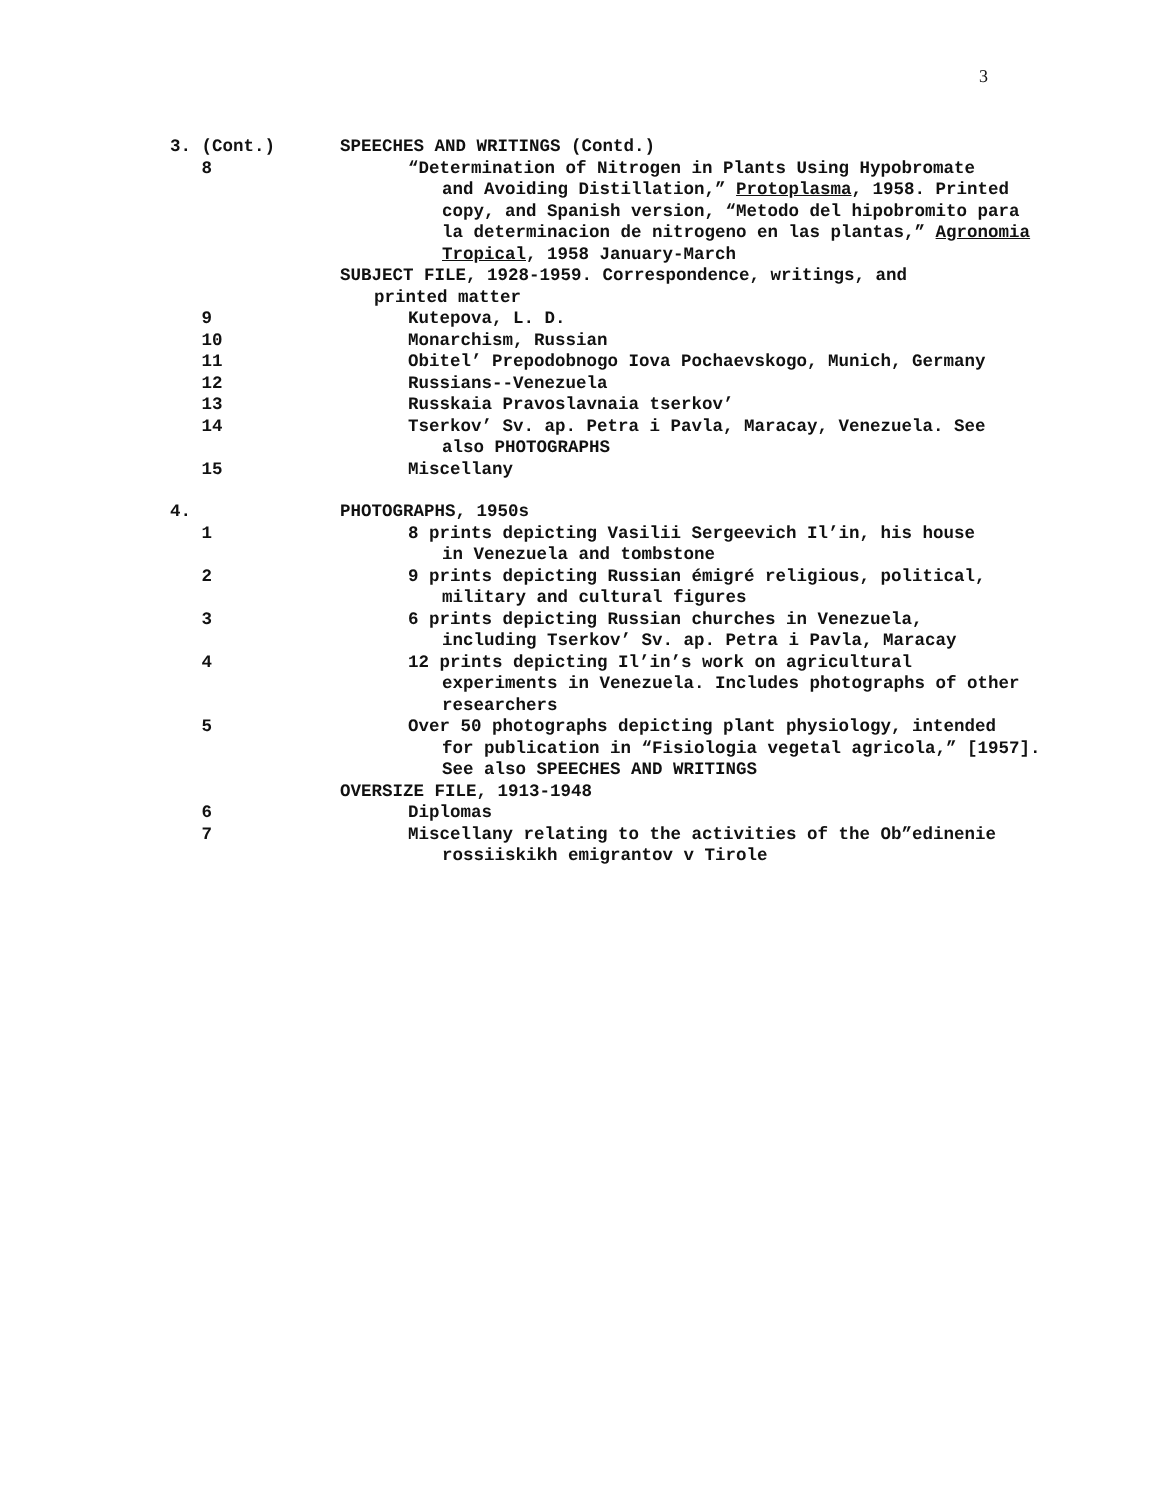3
3. (Cont.) SPEECHES AND WRITINGS (Contd.)
8 “Determination of Nitrogen in Plants Using Hypobromate
and Avoiding Distillation,” Protoplasma, 1958. Printed copy, and Spanish version, “Metodo del hipobromito para la determinacion de nitrogeno en las plantas,” Agronomia Tropical, 1958 January-March
SUBJECT FILE, 1928-1959. Correspondence, writings, and
printed matter
9 Kutepova, L. D.
10 Monarchism, Russian
11 Obitel’ Prepodobnogo Iova Pochaevskogo, Munich, Germany
12 Russians--Venezuela
13 Russkaia Pravoslavnaia tserkov’
14 Tserkov’ Sv. ap. Petra i Pavla, Maracay, Venezuela. See
also PHOTOGRAPHS
15 Miscellany
4. PHOTOGRAPHS, 1950s
1 8 prints depicting Vasilii Sergeevich Il’in, his house
in Venezuela and tombstone
2 9 prints depicting Russian émigré religious, political,
military and cultural figures
3 6 prints depicting Russian churches in Venezuela,
including Tserkov’ Sv. ap. Petra i Pavla, Maracay
4 12 prints depicting Il’in’s work on agricultural
experiments in Venezuela. Includes photographs of other researchers
5 Over 50 photographs depicting plant physiology, intended
for publication in “Fisiologia vegetal agricola,” [1957]. See also SPEECHES AND WRITINGS
OVERSIZE FILE, 1913-1948
6 Diplomas
7 Miscellany relating to the activities of the Ob”edinenie
rossiiskikh emigrantov v Tirole